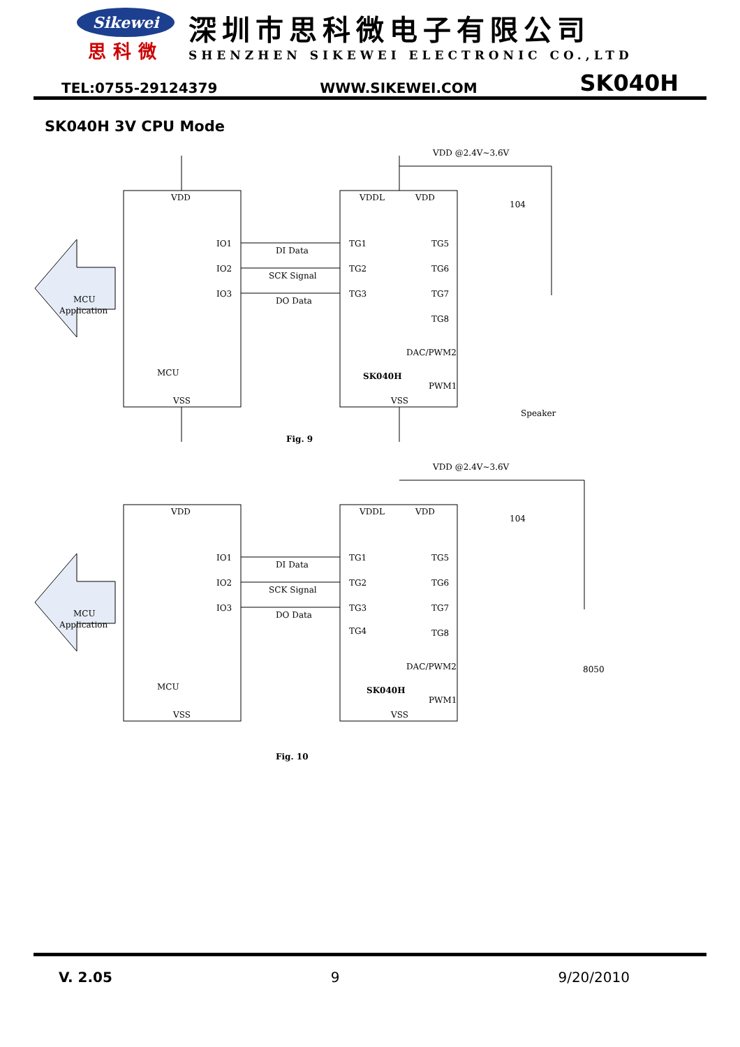Sikewei
思科微
深圳市思科微电子有限公司
SHENZHEN SIKEWEI ELECTRONIC CO.,LTD
TEL:0755-29124379 WWW.SIKEWEI.COM SK040H
SK040H 3V CPU Mode
VDD
IO1
IO2
IO3
MCU
VSS
DI Data
SCK Signal
DO Data
VDDL
VDD
VDD @2.4V~3.6V
104
TG1
TG2
TG3
TG5
TG6
TG7
TG8
DAC/PWM2
SK040H
PWM1
VSS
Speaker
MCU
Application
Fig. 9
VDD
IO1
IO2
IO3
MCU
VSS
DI Data
SCK Signal
DO Data
VDDL
VDD
VDD @2.4V~3.6V
104
TG1
TG2
TG3
TG4
TG5
TG6
TG7
TG8
DAC/PWM2
SK040H
PWM1
VSS
8050
MCU
Application
Fig. 10
V. 2.05 9 9/20/2010